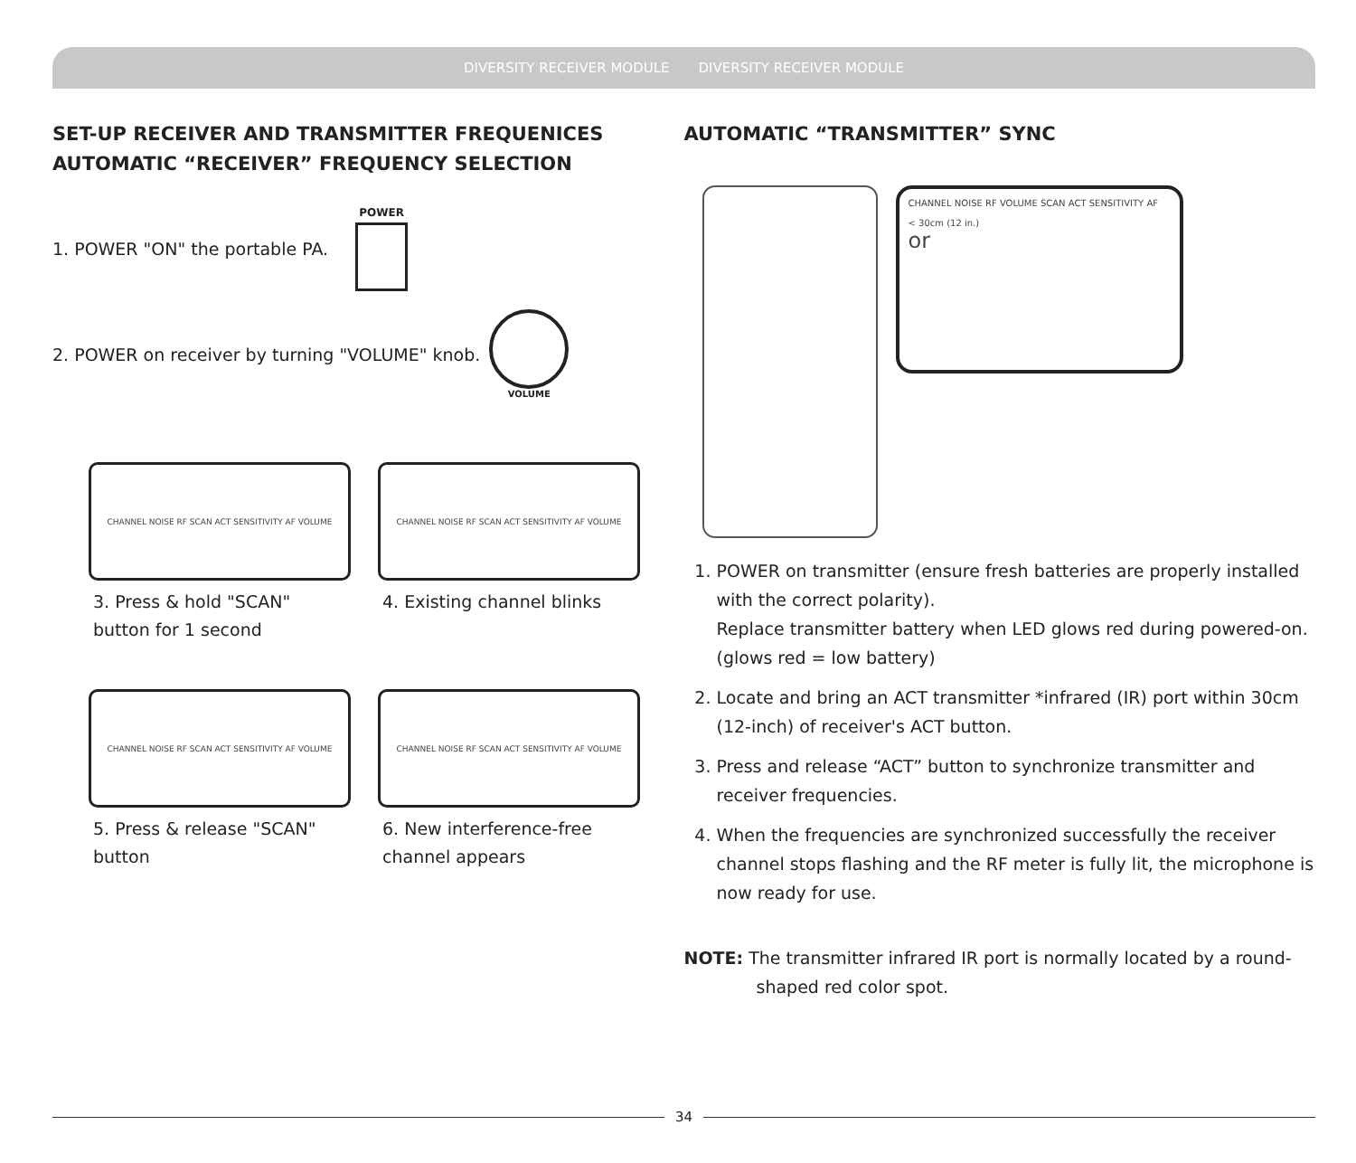DIVERSITY RECEIVER MODULE
SET-UP RECEIVER AND TRANSMITTER FREQUENICES
AUTOMATIC “RECEIVER” FREQUENCY SELECTION
1. POWER "ON" the portable PA.
POWER
2. POWER on receiver by turning "VOLUME" knob.
VOLUME
CHANNEL NOISE RF SCAN ACT SENSITIVITY AF VOLUME
3. Press & hold "SCAN" button for 1 second
CHANNEL NOISE RF SCAN ACT SENSITIVITY AF VOLUME
4. Existing channel blinks
CHANNEL NOISE RF SCAN ACT SENSITIVITY AF VOLUME
5. Press & release "SCAN" button
CHANNEL NOISE RF SCAN ACT SENSITIVITY AF VOLUME
6. New interference-free channel appears
3
DIVERSITY RECEIVER MODULE
AUTOMATIC “TRANSMITTER” SYNC
CHANNEL NOISE RF VOLUME SCAN ACT SENSITIVITY AF
< 30cm (12 in.)
or
1. POWER on transmitter (ensure fresh batteries are properly installed with the correct polarity).
Replace transmitter battery when LED glows red during powered-on. (glows red = low battery)
2. Locate and bring an ACT transmitter *infrared (IR) port within 30cm (12-inch) of receiver's ACT button.
3. Press and release “ACT” button to synchronize transmitter and receiver frequencies.
4. When the frequencies are synchronized successfully the receiver channel stops flashing and the RF meter is fully lit, the microphone is now ready for use.
NOTE: The transmitter infrared IR port is normally located by a round-shaped red color spot.
4